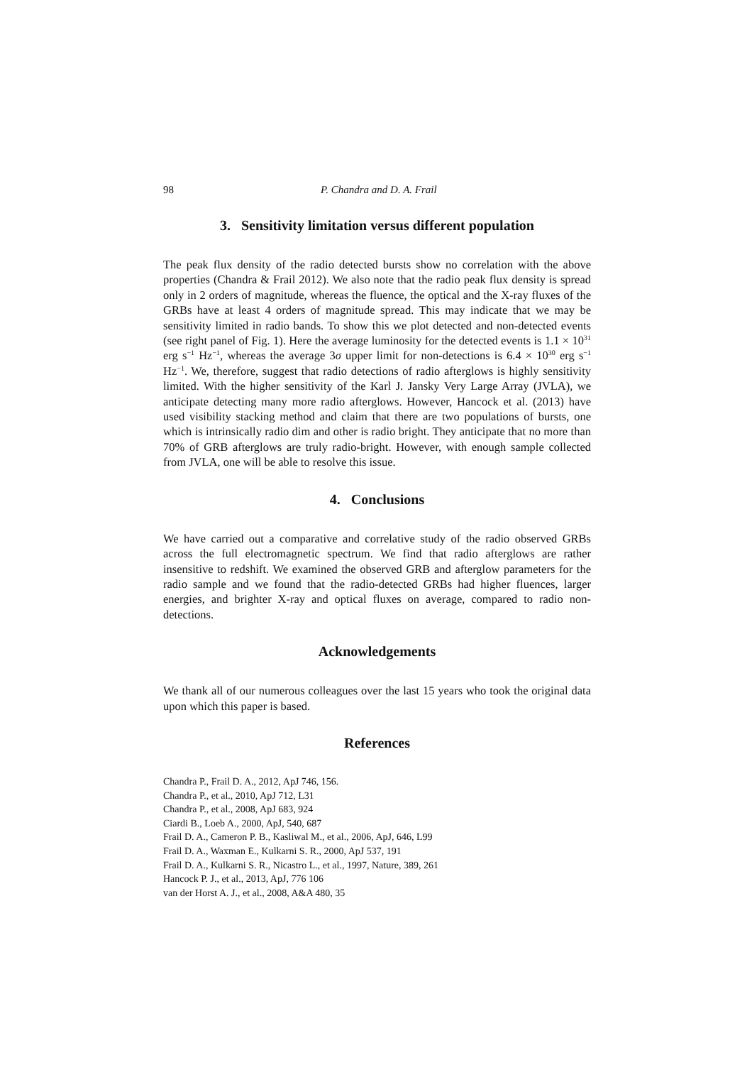98 P. Chandra and D. A. Frail
3. Sensitivity limitation versus different population
The peak flux density of the radio detected bursts show no correlation with the above properties (Chandra & Frail 2012). We also note that the radio peak flux density is spread only in 2 orders of magnitude, whereas the fluence, the optical and the X-ray fluxes of the GRBs have at least 4 orders of magnitude spread. This may indicate that we may be sensitivity limited in radio bands. To show this we plot detected and non-detected events (see right panel of Fig. 1). Here the average luminosity for the detected events is 1.1 × 10<sup>31</sup> erg s<sup>−1</sup> Hz<sup>−1</sup>, whereas the average 3σ upper limit for non-detections is 6.4 × 10<sup>30</sup> erg s<sup>−1</sup> Hz<sup>−1</sup>. We, therefore, suggest that radio detections of radio afterglows is highly sensitivity limited. With the higher sensitivity of the Karl J. Jansky Very Large Array (JVLA), we anticipate detecting many more radio afterglows. However, Hancock et al. (2013) have used visibility stacking method and claim that there are two populations of bursts, one which is intrinsically radio dim and other is radio bright. They anticipate that no more than 70% of GRB afterglows are truly radio-bright. However, with enough sample collected from JVLA, one will be able to resolve this issue.
4. Conclusions
We have carried out a comparative and correlative study of the radio observed GRBs across the full electromagnetic spectrum. We find that radio afterglows are rather insensitive to redshift. We examined the observed GRB and afterglow parameters for the radio sample and we found that the radio-detected GRBs had higher fluences, larger energies, and brighter X-ray and optical fluxes on average, compared to radio non-detections.
Acknowledgements
We thank all of our numerous colleagues over the last 15 years who took the original data upon which this paper is based.
References
Chandra P., Frail D. A., 2012, ApJ 746, 156.
Chandra P., et al., 2010, ApJ 712, L31
Chandra P., et al., 2008, ApJ 683, 924
Ciardi B., Loeb A., 2000, ApJ, 540, 687
Frail D. A., Cameron P. B., Kasliwal M., et al., 2006, ApJ, 646, L99
Frail D. A., Waxman E., Kulkarni S. R., 2000, ApJ 537, 191
Frail D. A., Kulkarni S. R., Nicastro L., et al., 1997, Nature, 389, 261
Hancock P. J., et al., 2013, ApJ, 776 106
van der Horst A. J., et al., 2008, A&A 480, 35